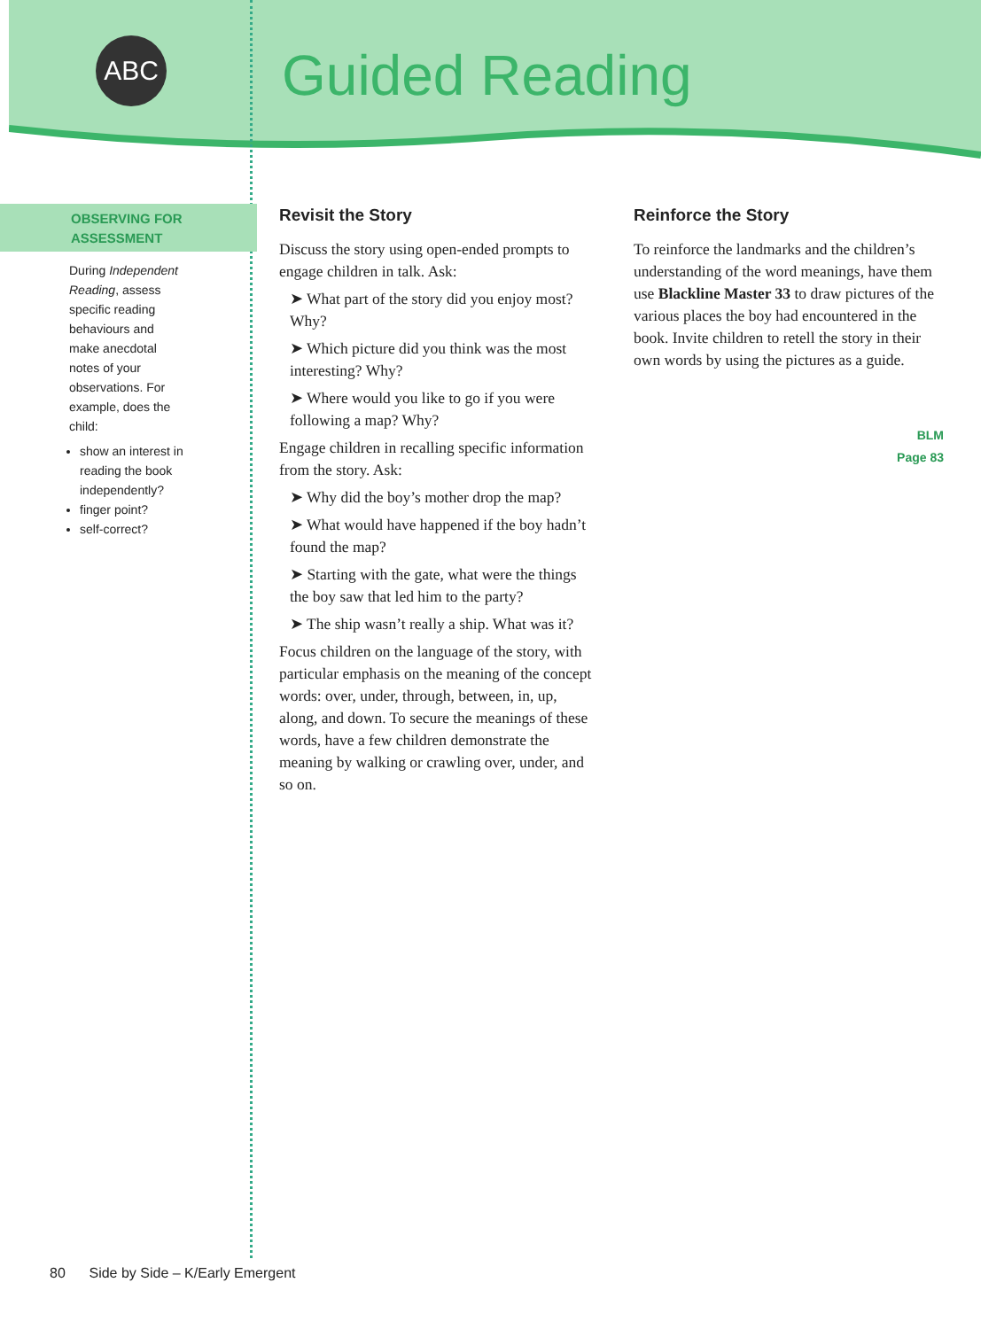ABC
Guided Reading
OBSERVING FOR
ASSESSMENT
During Independent Reading, assess specific reading behaviours and make anecdotal notes of your observations. For example, does the child:
show an interest in reading the book independently?
finger point?
self-correct?
Revisit the Story
Discuss the story using open-ended prompts to engage children in talk. Ask:
➤ What part of the story did you enjoy most? Why?
➤ Which picture did you think was the most interesting? Why?
➤ Where would you like to go if you were following a map? Why?
Engage children in recalling specific information from the story. Ask:
➤ Why did the boy’s mother drop the map?
➤ What would have happened if the boy hadn’t found the map?
➤ Starting with the gate, what were the things the boy saw that led him to the party?
➤ The ship wasn’t really a ship. What was it?
Focus children on the language of the story, with particular emphasis on the meaning of the concept words: over, under, through, between, in, up, along, and down. To secure the meanings of these words, have a few children demonstrate the meaning by walking or crawling over, under, and so on.
Reinforce the Story
To reinforce the landmarks and the children’s understanding of the word meanings, have them use Blackline Master 33 to draw pictures of the various places the boy had encountered in the book. Invite children to retell the story in their own words by using the pictures as a guide.
BLM
Page 83
80 Side by Side – K/Early Emergent